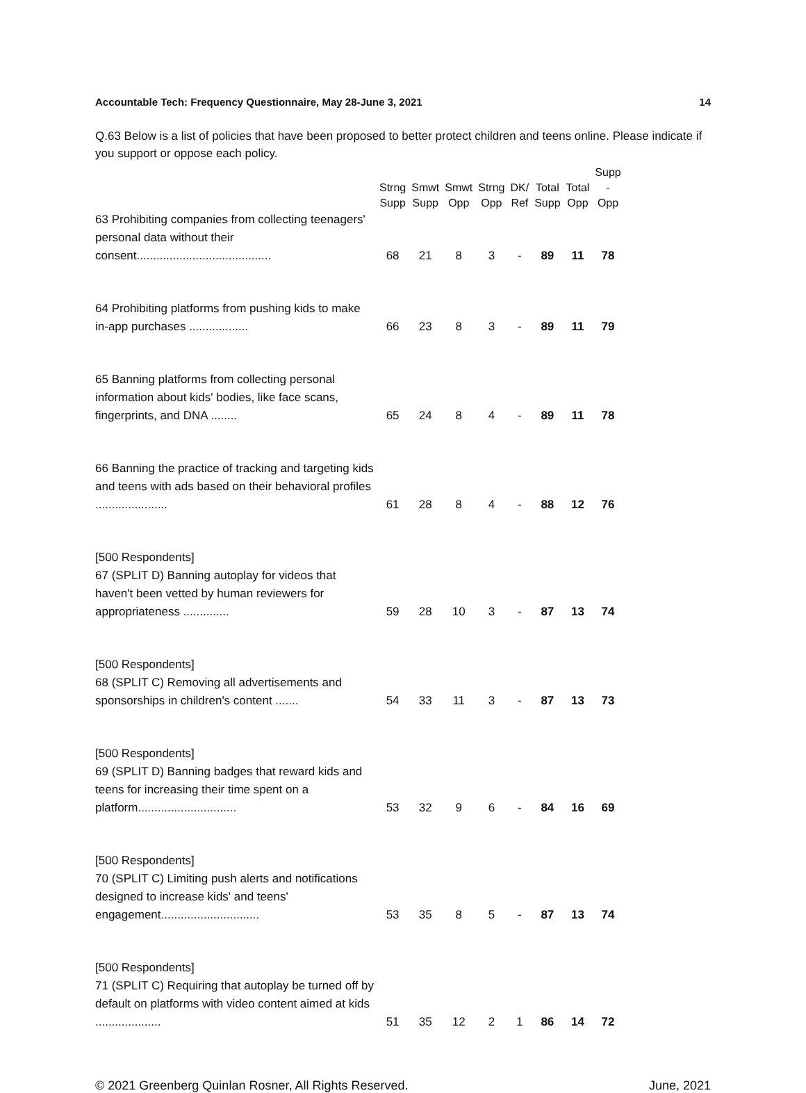Accountable Tech: Frequency Questionnaire, May 28-June 3, 2021 14
Q.63 Below is a list of policies that have been proposed to better protect children and teens online. Please indicate if you support or oppose each policy.
| | Strng Supp | Smwt Supp | Smwt Opp | Strng Opp | DK/ Ref | Total Supp | Total Opp | Supp - Opp |
| --- | --- | --- | --- | --- | --- | --- | --- | --- |
| 63 Prohibiting companies from collecting teenagers' personal data without their consent......................................... | 68 | 21 | 8 | 3 | - | 89 | 11 | 78 |
| 64 Prohibiting platforms from pushing kids to make in-app purchases .................. | 66 | 23 | 8 | 3 | - | 89 | 11 | 79 |
| 65 Banning platforms from collecting personal information about kids' bodies, like face scans, fingerprints, and DNA ........ | 65 | 24 | 8 | 4 | - | 89 | 11 | 78 |
| 66 Banning the practice of tracking and targeting kids and teens with ads based on their behavioral profiles ...................... | 61 | 28 | 8 | 4 | - | 88 | 12 | 76 |
| [500 Respondents] 67 (SPLIT D) Banning autoplay for videos that haven't been vetted by human reviewers for appropriateness .............. | 59 | 28 | 10 | 3 | - | 87 | 13 | 74 |
| [500 Respondents] 68 (SPLIT C) Removing all advertisements and sponsorships in children's content ....... | 54 | 33 | 11 | 3 | - | 87 | 13 | 73 |
| [500 Respondents] 69 (SPLIT D) Banning badges that reward kids and teens for increasing their time spent on a platform.............................. | 53 | 32 | 9 | 6 | - | 84 | 16 | 69 |
| [500 Respondents] 70 (SPLIT C) Limiting push alerts and notifications designed to increase kids' and teens' engagement.............................. | 53 | 35 | 8 | 5 | - | 87 | 13 | 74 |
| [500 Respondents] 71 (SPLIT C) Requiring that autoplay be turned off by default on platforms with video content aimed at kids .................... | 51 | 35 | 12 | 2 | 1 | 86 | 14 | 72 |
© 2021 Greenberg Quinlan Rosner, All Rights Reserved. June, 2021